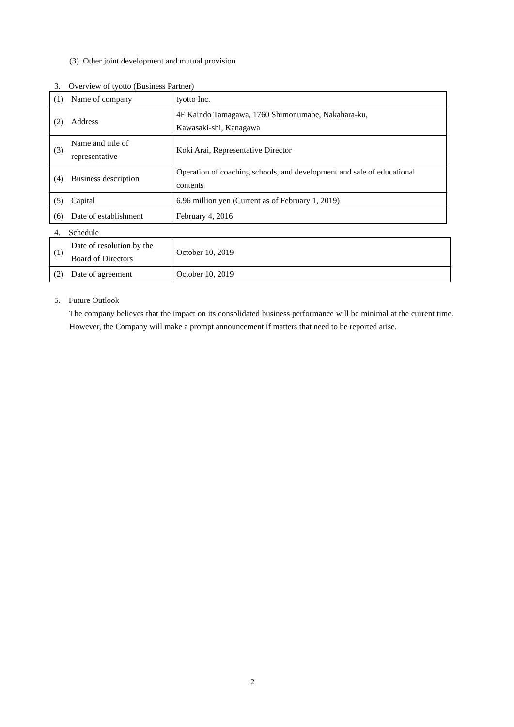(3) Other joint development and mutual provision
3. Overview of tyotto (Business Partner)
| (1) | Name of company | tyotto Inc. |
| (2) | Address | 4F Kaindo Tamagawa, 1760 Shimonumabe, Nakahara-ku, Kawasaki-shi, Kanagawa |
| (3) | Name and title of representative | Koki Arai, Representative Director |
| (4) | Business description | Operation of coaching schools, and development and sale of educational contents |
| (5) | Capital | 6.96 million yen (Current as of February 1, 2019) |
| (6) | Date of establishment | February 4, 2016 |
4. Schedule
| (1) | Date of resolution by the Board of Directors | October 10, 2019 |
| (2) | Date of agreement | October 10, 2019 |
5. Future Outlook
The company believes that the impact on its consolidated business performance will be minimal at the current time. However, the Company will make a prompt announcement if matters that need to be reported arise.
2